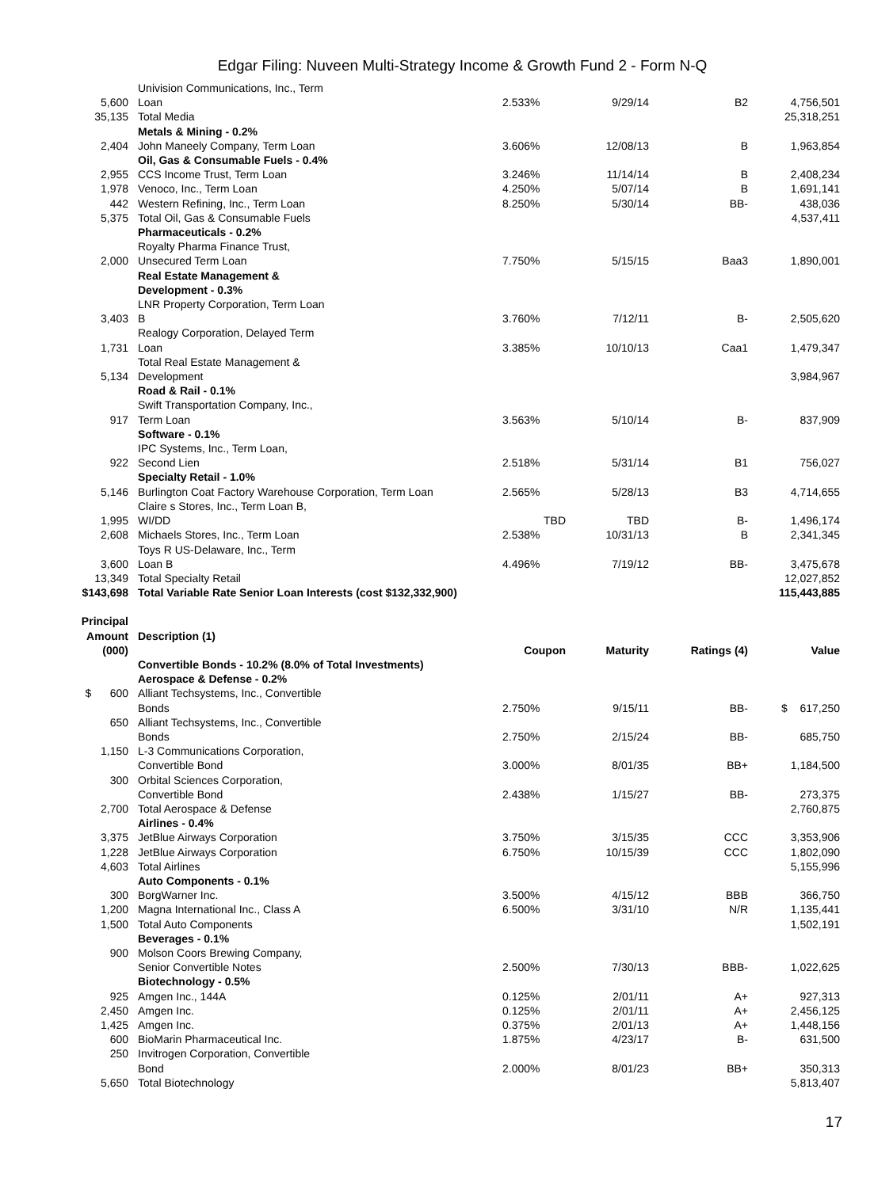Edgar Filing: Nuveen Multi-Strategy Income & Growth Fund 2 - Form N-Q
| 5,600 | Univision Communications, Inc., Term Loan | 2.533% | 9/29/14 | B2 | 4,756,501 |
| 35,135 | Total Media | | | | 25,318,251 |
| | Metals & Mining - 0.2% | | | | |
| 2,404 | John Maneely Company, Term Loan | 3.606% | 12/08/13 | B | 1,963,854 |
| | Oil, Gas & Consumable Fuels - 0.4% | | | | |
| 2,955 | CCS Income Trust, Term Loan | 3.246% | 11/14/14 | B | 2,408,234 |
| 1,978 | Venoco, Inc., Term Loan | 4.250% | 5/07/14 | B | 1,691,141 |
| 442 | Western Refining, Inc., Term Loan | 8.250% | 5/30/14 | BB- | 438,036 |
| 5,375 | Total Oil, Gas & Consumable Fuels | | | | 4,537,411 |
| | Pharmaceuticals - 0.2% | | | | |
| 2,000 | Royalty Pharma Finance Trust, Unsecured Term Loan | 7.750% | 5/15/15 | Baa3 | 1,890,001 |
| | Real Estate Management & Development - 0.3% | | | | |
| 3,403 | LNR Property Corporation, Term Loan B | 3.760% | 7/12/11 | B- | 2,505,620 |
| 1,731 | Realogy Corporation, Delayed Term Loan | 3.385% | 10/10/13 | Caa1 | 1,479,347 |
| 5,134 | Total Real Estate Management & Development | | | | 3,984,967 |
| | Road & Rail - 0.1% | | | | |
| 917 | Swift Transportation Company, Inc., Term Loan | 3.563% | 5/10/14 | B- | 837,909 |
| | Software - 0.1% | | | | |
| 922 | IPC Systems, Inc., Term Loan, Second Lien | 2.518% | 5/31/14 | B1 | 756,027 |
| | Specialty Retail - 1.0% | | | | |
| 5,146 | Burlington Coat Factory Warehouse Corporation, Term Loan | 2.565% | 5/28/13 | B3 | 4,714,655 |
| 1,995 | Claire s Stores, Inc., Term Loan B, WI/DD | TBD | TBD | B- | 1,496,174 |
| 2,608 | Michaels Stores, Inc., Term Loan | 2.538% | 10/31/13 | B | 2,341,345 |
| 3,600 | Toys R US-Delaware, Inc., Term Loan B | 4.496% | 7/19/12 | BB- | 3,475,678 |
| 13,349 | Total Specialty Retail | | | | 12,027,852 |
| $143,698 | Total Variable Rate Senior Loan Interests (cost $132,332,900) | | | | 115,443,885 |
| Principal Amount (000) | Description (1) | Coupon | Maturity | Ratings (4) | Value |
| | Convertible Bonds - 10.2% (8.0% of Total Investments) | | | | |
| | Aerospace & Defense - 0.2% | | | | |
| $ 600 | Alliant Techsystems, Inc., Convertible Bonds | 2.750% | 9/15/11 | BB- | $ 617,250 |
| 650 | Alliant Techsystems, Inc., Convertible Bonds | 2.750% | 2/15/24 | BB- | 685,750 |
| 1,150 | L-3 Communications Corporation, Convertible Bond | 3.000% | 8/01/35 | BB+ | 1,184,500 |
| 300 | Orbital Sciences Corporation, Convertible Bond | 2.438% | 1/15/27 | BB- | 273,375 |
| 2,700 | Total Aerospace & Defense | | | | 2,760,875 |
| | Airlines - 0.4% | | | | |
| 3,375 | JetBlue Airways Corporation | 3.750% | 3/15/35 | CCC | 3,353,906 |
| 1,228 | JetBlue Airways Corporation | 6.750% | 10/15/39 | CCC | 1,802,090 |
| 4,603 | Total Airlines | | | | 5,155,996 |
| | Auto Components - 0.1% | | | | |
| 300 | BorgWarner Inc. | 3.500% | 4/15/12 | BBB | 366,750 |
| 1,200 | Magna International Inc., Class A | 6.500% | 3/31/10 | N/R | 1,135,441 |
| 1,500 | Total Auto Components | | | | 1,502,191 |
| | Beverages - 0.1% | | | | |
| 900 | Molson Coors Brewing Company, Senior Convertible Notes | 2.500% | 7/30/13 | BBB- | 1,022,625 |
| | Biotechnology - 0.5% | | | | |
| 925 | Amgen Inc., 144A | 0.125% | 2/01/11 | A+ | 927,313 |
| 2,450 | Amgen Inc. | 0.125% | 2/01/11 | A+ | 2,456,125 |
| 1,425 | Amgen Inc. | 0.375% | 2/01/13 | A+ | 1,448,156 |
| 600 | BioMarin Pharmaceutical Inc. | 1.875% | 4/23/17 | B- | 631,500 |
| 250 | Invitrogen Corporation, Convertible Bond | 2.000% | 8/01/23 | BB+ | 350,313 |
| 5,650 | Total Biotechnology | | | | 5,813,407 |
17